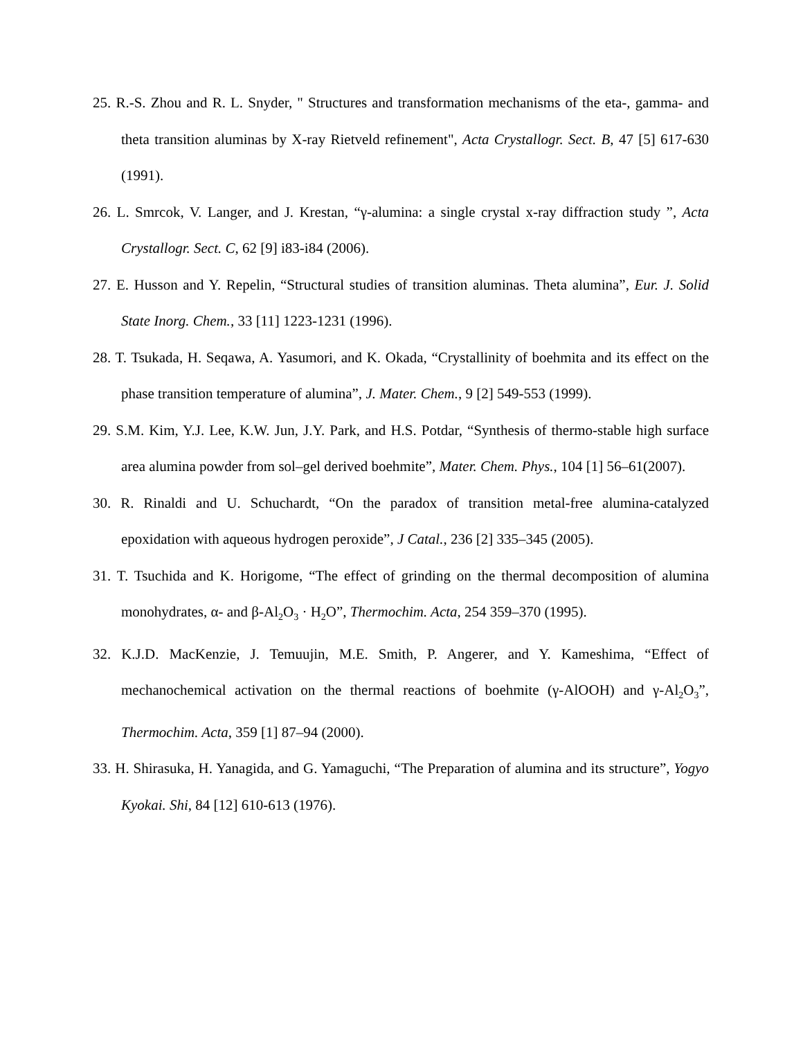25. R.-S. Zhou and R. L. Snyder, " Structures and transformation mechanisms of the eta-, gamma- and theta transition aluminas by X-ray Rietveld refinement", Acta Crystallogr. Sect. B, 47 [5] 617-630 (1991).
26. L. Smrcok, V. Langer, and J. Krestan, “γ-alumina: a single crystal x-ray diffraction study ”, Acta Crystallogr. Sect. C, 62 [9] i83-i84 (2006).
27. E. Husson and Y. Repelin, “Structural studies of transition aluminas. Theta alumina”, Eur. J. Solid State Inorg. Chem., 33 [11] 1223-1231 (1996).
28. T. Tsukada, H. Seqawa, A. Yasumori, and K. Okada, “Crystallinity of boehmita and its effect on the phase transition temperature of alumina”, J. Mater. Chem., 9 [2] 549-553 (1999).
29. S.M. Kim, Y.J. Lee, K.W. Jun, J.Y. Park, and H.S. Potdar, “Synthesis of thermo-stable high surface area alumina powder from sol–gel derived boehmite”, Mater. Chem. Phys., 104 [1] 56–61(2007).
30. R. Rinaldi and U. Schuchardt, “On the paradox of transition metal-free alumina-catalyzed epoxidation with aqueous hydrogen peroxide”, J Catal., 236 [2] 335–345 (2005).
31. T. Tsuchida and K. Horigome, “The effect of grinding on the thermal decomposition of alumina monohydrates, α- and β-Al<sub>2</sub>O<sub>3</sub> · H<sub>2</sub>O”, Thermochim. Acta, 254 359–370 (1995).
32. K.J.D. MacKenzie, J. Temuujin, M.E. Smith, P. Angerer, and Y. Kameshima, “Effect of mechanochemical activation on the thermal reactions of boehmite (γ-AlOOH) and γ-Al<sub>2</sub>O<sub>3</sub>”, Thermochim. Acta, 359 [1] 87–94 (2000).
33. H. Shirasuka, H. Yanagida, and G. Yamaguchi, “The Preparation of alumina and its structure”, Yogyo Kyokai. Shi, 84 [12] 610-613 (1976).